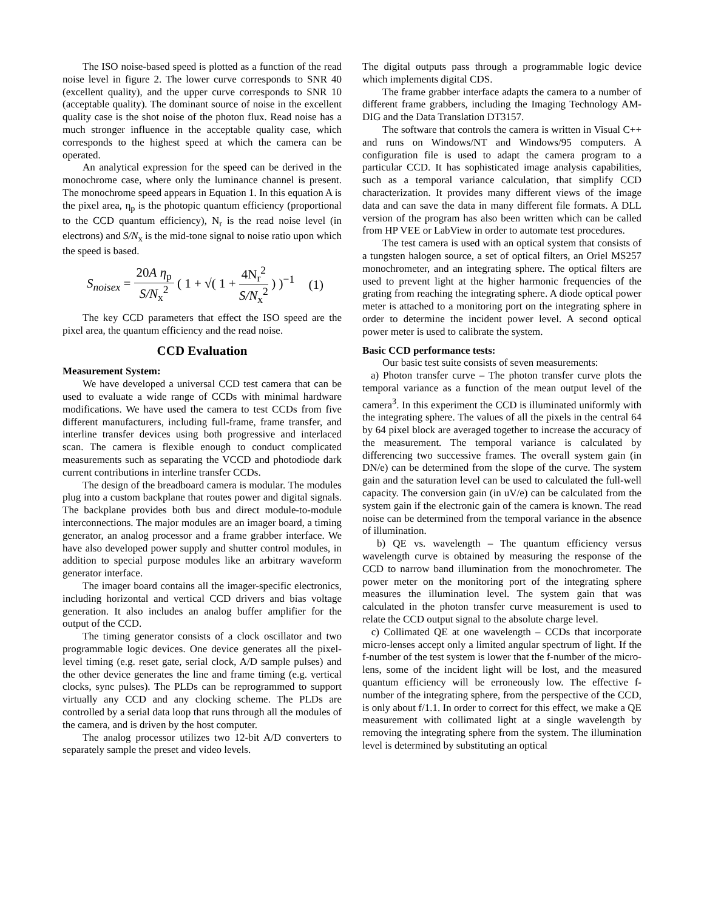The ISO noise-based speed is plotted as a function of the read noise level in figure 2. The lower curve corresponds to SNR 40 (excellent quality), and the upper curve corresponds to SNR 10 (acceptable quality). The dominant source of noise in the excellent quality case is the shot noise of the photon flux. Read noise has a much stronger influence in the acceptable quality case, which corresponds to the highest speed at which the camera can be operated.
An analytical expression for the speed can be derived in the monochrome case, where only the luminance channel is present. The monochrome speed appears in Equation 1. In this equation A is the pixel area, η<sub>p</sub> is the photopic quantum efficiency (proportional to the CCD quantum efficiency), N<sub>r</sub> is the read noise level (in electrons) and S/N<sub>x</sub> is the mid-tone signal to noise ratio upon which the speed is based.
S<sub>noisex</sub> = 20A η<sub>p</sub> S/N<sub>x</sub><sup>2</sup> ( 1 + √( 1 + 4N<sub>r</sub><sup>2</sup> S/N<sub>x</sub><sup>2</sup> ) )<sup>−1</sup>
(1)
The key CCD parameters that effect the ISO speed are the pixel area, the quantum efficiency and the read noise.
CCD Evaluation
Measurement System:
We have developed a universal CCD test camera that can be used to evaluate a wide range of CCDs with minimal hardware modifications. We have used the camera to test CCDs from five different manufacturers, including full-frame, frame transfer, and interline transfer devices using both progressive and interlaced scan. The camera is flexible enough to conduct complicated measurements such as separating the VCCD and photodiode dark current contributions in interline transfer CCDs.
The design of the breadboard camera is modular. The modules plug into a custom backplane that routes power and digital signals. The backplane provides both bus and direct module-to-module interconnections. The major modules are an imager board, a timing generator, an analog processor and a frame grabber interface. We have also developed power supply and shutter control modules, in addition to special purpose modules like an arbitrary waveform generator interface.
The imager board contains all the imager-specific electronics, including horizontal and vertical CCD drivers and bias voltage generation. It also includes an analog buffer amplifier for the output of the CCD.
The timing generator consists of a clock oscillator and two programmable logic devices. One device generates all the pixel-level timing (e.g. reset gate, serial clock, A/D sample pulses) and the other device generates the line and frame timing (e.g. vertical clocks, sync pulses). The PLDs can be reprogrammed to support virtually any CCD and any clocking scheme. The PLDs are controlled by a serial data loop that runs through all the modules of the camera, and is driven by the host computer.
The analog processor utilizes two 12-bit A/D converters to separately sample the preset and video levels.
The digital outputs pass through a programmable logic device which implements digital CDS.
The frame grabber interface adapts the camera to a number of different frame grabbers, including the Imaging Technology AM-DIG and the Data Translation DT3157.
The software that controls the camera is written in Visual C++ and runs on Windows/NT and Windows/95 computers. A configuration file is used to adapt the camera program to a particular CCD. It has sophisticated image analysis capabilities, such as a temporal variance calculation, that simplify CCD characterization. It provides many different views of the image data and can save the data in many different file formats. A DLL version of the program has also been written which can be called from HP VEE or LabView in order to automate test procedures.
The test camera is used with an optical system that consists of a tungsten halogen source, a set of optical filters, an Oriel MS257 monochrometer, and an integrating sphere. The optical filters are used to prevent light at the higher harmonic frequencies of the grating from reaching the integrating sphere. A diode optical power meter is attached to a monitoring port on the integrating sphere in order to determine the incident power level. A second optical power meter is used to calibrate the system.
Basic CCD performance tests:
Our basic test suite consists of seven measurements:
a) Photon transfer curve – The photon transfer curve plots the temporal variance as a function of the mean output level of the camera<sup>3</sup>. In this experiment the CCD is illuminated uniformly with the integrating sphere. The values of all the pixels in the central 64 by 64 pixel block are averaged together to increase the accuracy of the measurement. The temporal variance is calculated by differencing two successive frames. The overall system gain (in DN/e) can be determined from the slope of the curve. The system gain and the saturation level can be used to calculated the full-well capacity. The conversion gain (in uV/e) can be calculated from the system gain if the electronic gain of the camera is known. The read noise can be determined from the temporal variance in the absence of illumination.
b) QE vs. wavelength – The quantum efficiency versus wavelength curve is obtained by measuring the response of the CCD to narrow band illumination from the monochrometer. The power meter on the monitoring port of the integrating sphere measures the illumination level. The system gain that was calculated in the photon transfer curve measurement is used to relate the CCD output signal to the absolute charge level.
c) Collimated QE at one wavelength – CCDs that incorporate micro-lenses accept only a limited angular spectrum of light. If the f-number of the test system is lower that the f-number of the micro-lens, some of the incident light will be lost, and the measured quantum efficiency will be erroneously low. The effective f-number of the integrating sphere, from the perspective of the CCD, is only about f/1.1. In order to correct for this effect, we make a QE measurement with collimated light at a single wavelength by removing the integrating sphere from the system. The illumination level is determined by substituting an optical